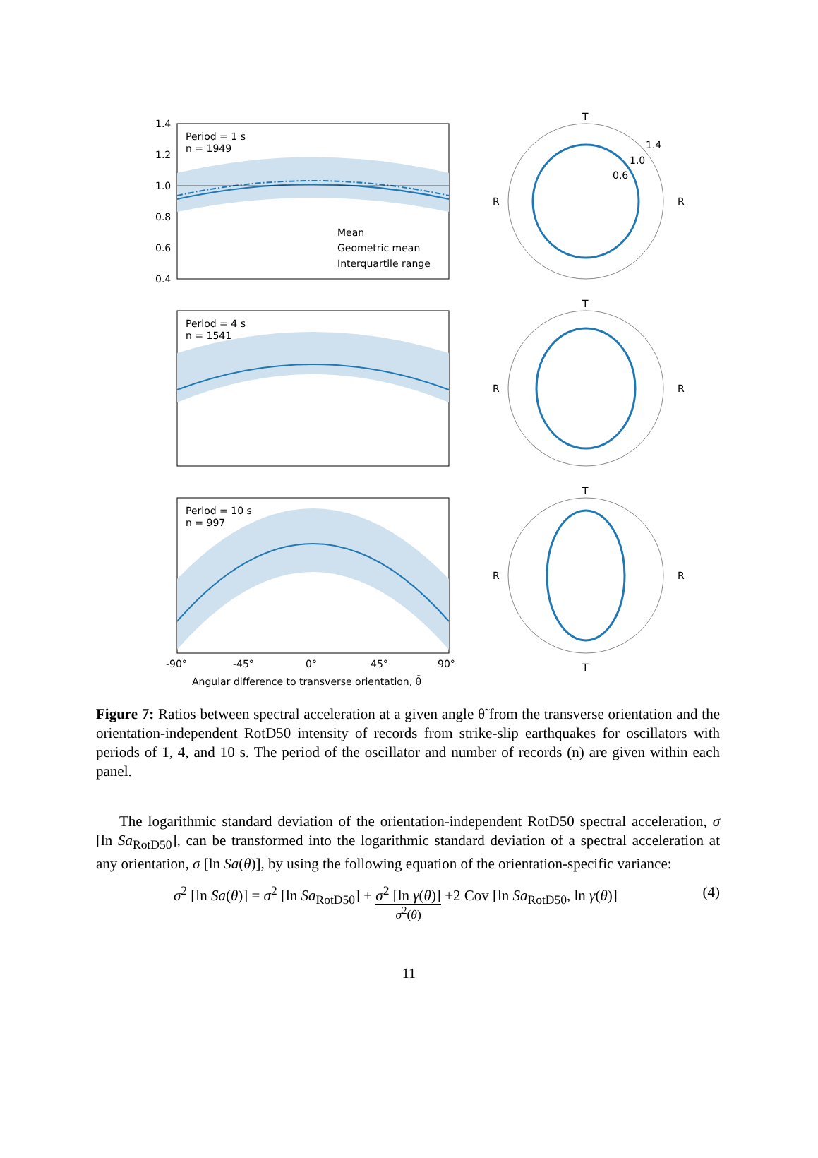Period = 1 s
n = 1949
Mean
Geometric mean
Interquartile range
1.4
1.2
1.0
0.8
0.6
0.4
Period = 4 s
n = 1541
Period = 10 s
n = 997
-90°
-45°
0°
45°
90°
Angular difference to transverse orientation, θ̃
T
R
R
1.4
1.0
0.6
T
R
R
T
R
R
T
Figure 7: Ratios between spectral acceleration at a given angle θ̃ from the transverse orientation and the orientation-independent RotD50 intensity of records from strike-slip earthquakes for oscillators with periods of 1, 4, and 10 s. The period of the oscillator and number of records (n) are given within each panel.
The logarithmic standard deviation of the orientation-independent RotD50 spectral acceleration, σ [ln Sa<sub>RotD50</sub>], can be transformed into the logarithmic standard deviation of a spectral acceleration at any orientation, σ [ln Sa(θ)], by using the following equation of the orientation-specific variance:
σ<sup>2</sup> [ln Sa(θ)] = σ<sup>2</sup> [ln Sa<sub>RotD50</sub>] + σ<sup>2</sup> [ln γ(θ)]
σ<sup>2</sup>(θ) +2 Cov [ln Sa<sub>RotD50</sub>, ln γ(θ)] (4)
11